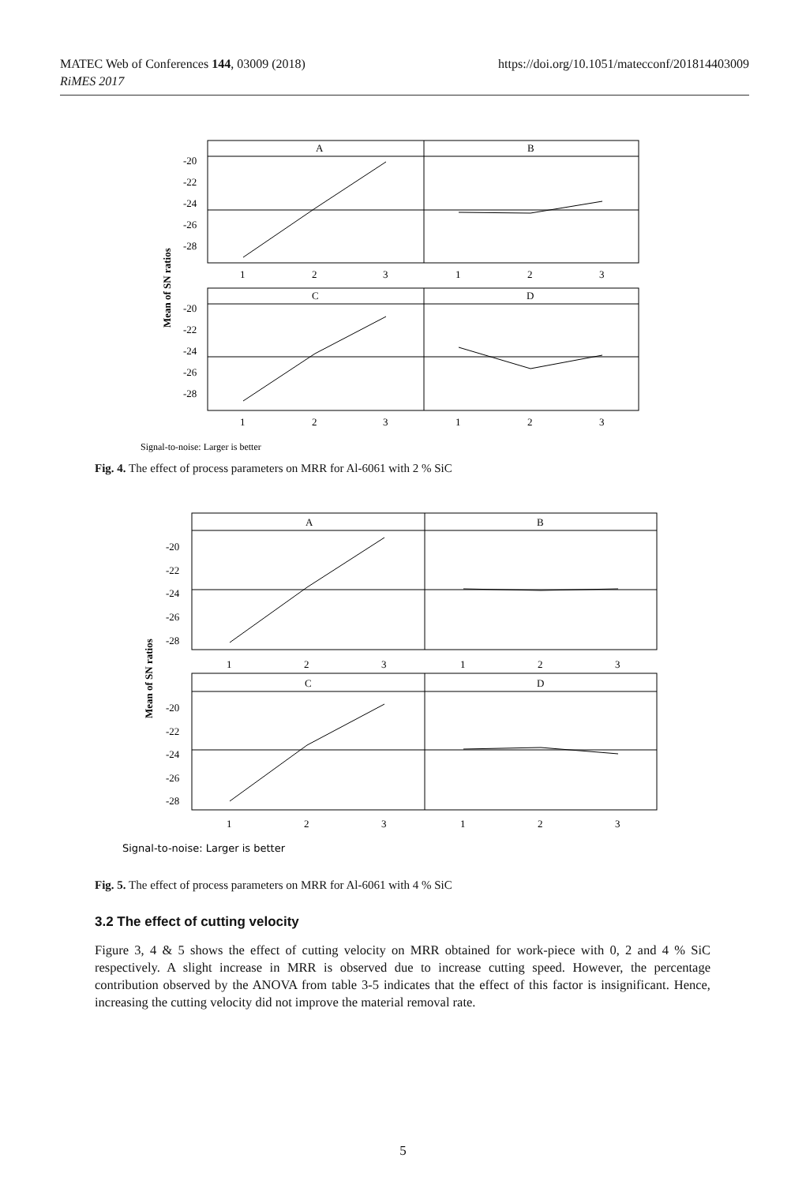MATEC Web of Conferences 144, 03009 (2018)
RiMES 2017
https://doi.org/10.1051/matecconf/201814403009
A
B
C
D
-20
-22
-24
-26
-28
-20
-22
-24
-26
-28
1
2
3
1
2
3
1
2
3
1
2
3
Mean of SN ratios
Signal-to-noise: Larger is better
Fig. 4. The effect of process parameters on MRR for Al-6061 with 2 % SiC
A
B
C
D
-20
-22
-24
-26
-28
-20
-22
-24
-26
-28
1
2
3
1
2
3
1
2
3
1
2
3
Mean of SN ratios
Signal-to-noise: Larger is better
Fig. 5. The effect of process parameters on MRR for Al-6061 with 4 % SiC
3.2 The effect of cutting velocity
Figure 3, 4 & 5 shows the effect of cutting velocity on MRR obtained for work-piece with 0, 2 and 4 % SiC respectively. A slight increase in MRR is observed due to increase cutting speed. However, the percentage contribution observed by the ANOVA from table 3-5 indicates that the effect of this factor is insignificant. Hence, increasing the cutting velocity did not improve the material removal rate.
5